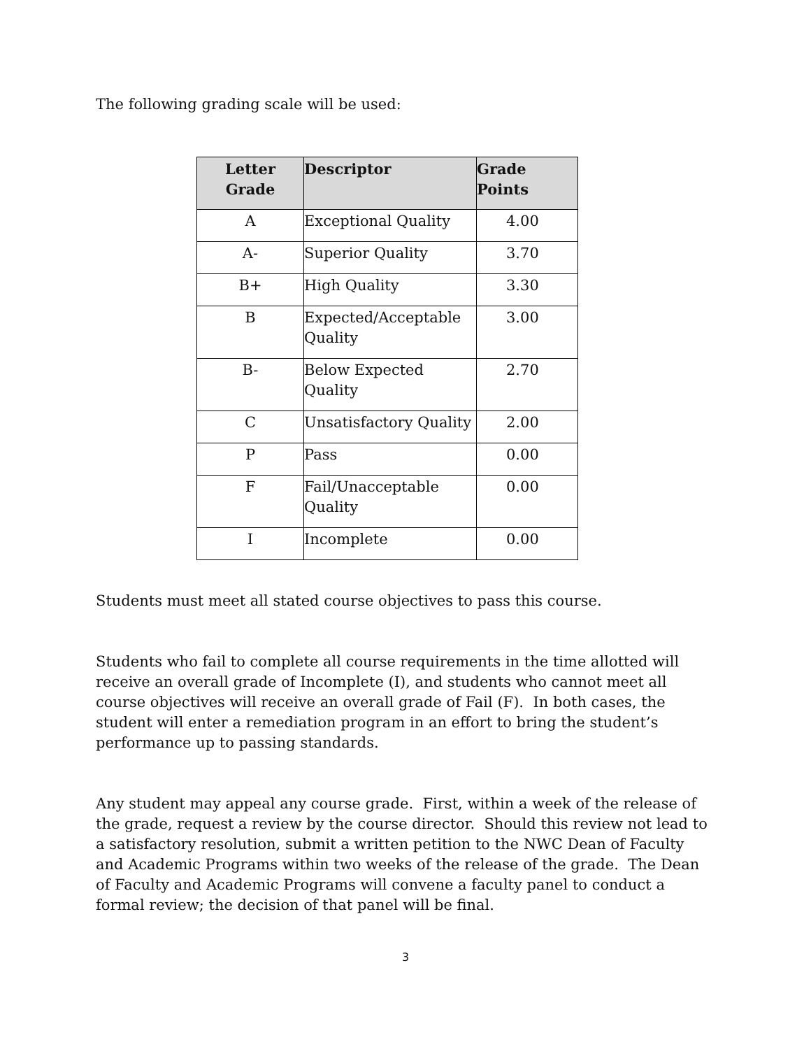The following grading scale will be used:
| Letter Grade | Descriptor | Grade Points |
| --- | --- | --- |
| A | Exceptional Quality | 4.00 |
| A- | Superior Quality | 3.70 |
| B+ | High Quality | 3.30 |
| B | Expected/Acceptable Quality | 3.00 |
| B- | Below Expected Quality | 2.70 |
| C | Unsatisfactory Quality | 2.00 |
| P | Pass | 0.00 |
| F | Fail/Unacceptable Quality | 0.00 |
| I | Incomplete | 0.00 |
Students must meet all stated course objectives to pass this course.
Students who fail to complete all course requirements in the time allotted will receive an overall grade of Incomplete (I), and students who cannot meet all course objectives will receive an overall grade of Fail (F). In both cases, the student will enter a remediation program in an effort to bring the student’s performance up to passing standards.
Any student may appeal any course grade. First, within a week of the release of the grade, request a review by the course director. Should this review not lead to a satisfactory resolution, submit a written petition to the NWC Dean of Faculty and Academic Programs within two weeks of the release of the grade. The Dean of Faculty and Academic Programs will convene a faculty panel to conduct a formal review; the decision of that panel will be final.
3